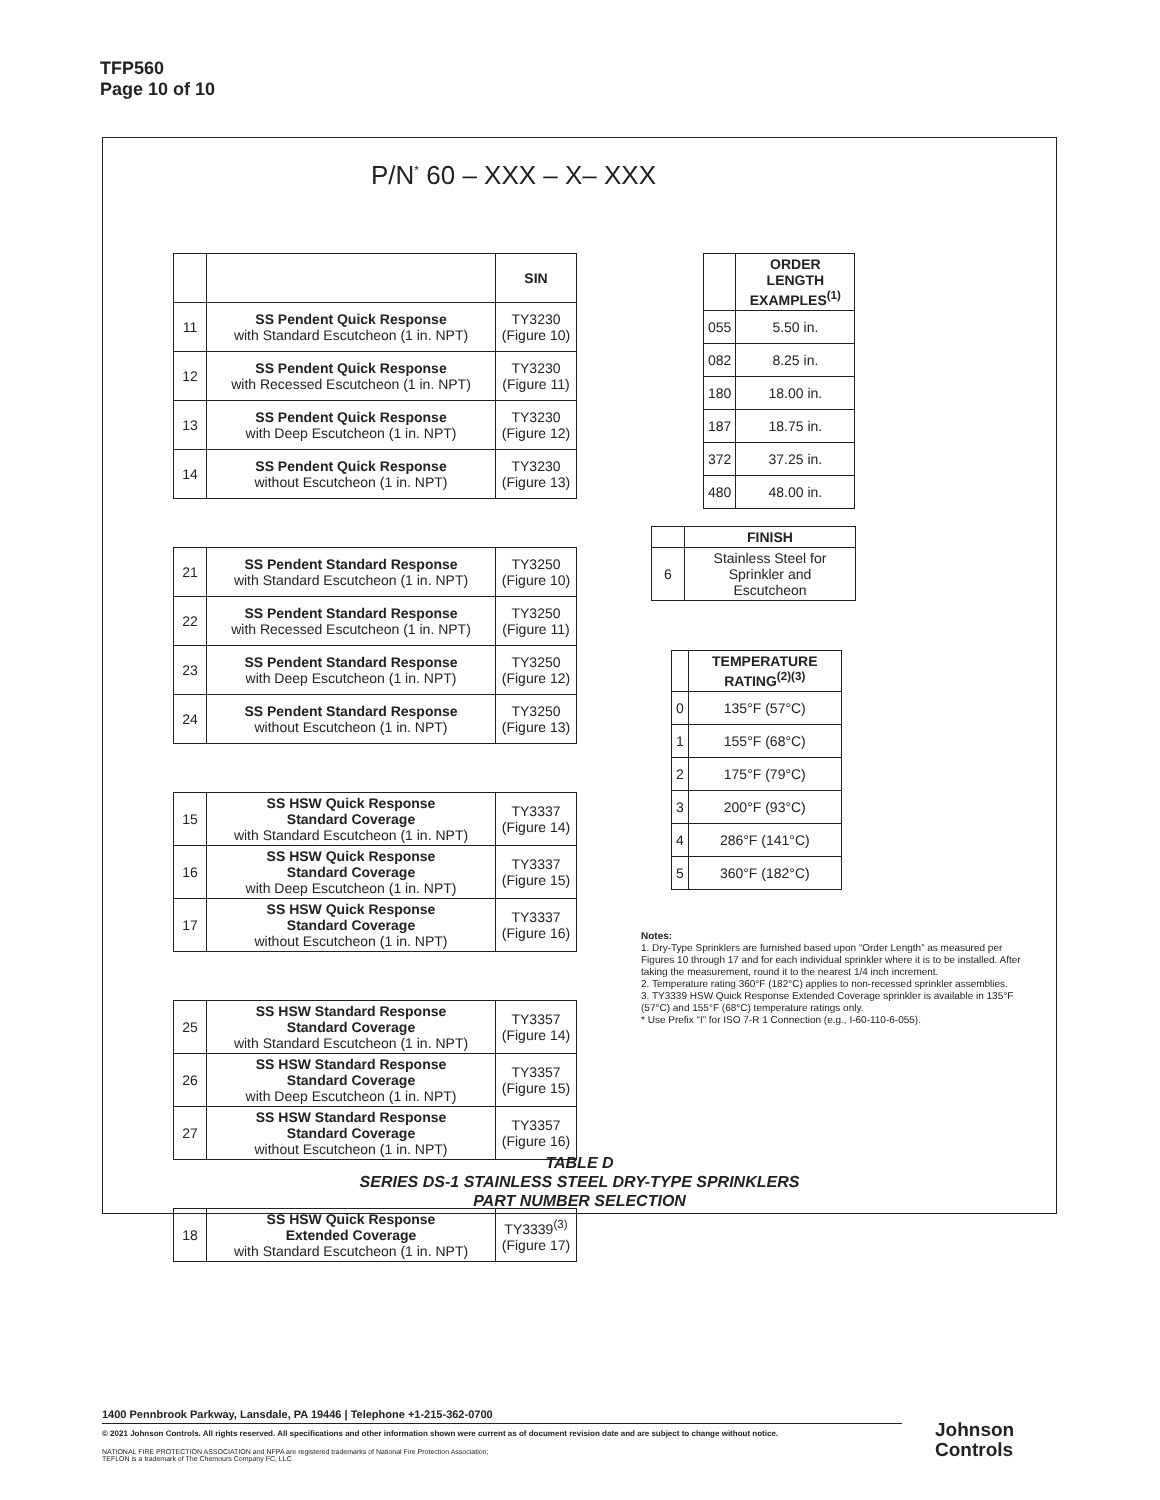TFP560
Page 10 of 10
P/N<sup>*</sup> 60 – XXX – X– XXX
| | | SIN |
| 11 | SS Pendent Quick Response with Standard Escutcheon (1 in. NPT) | TY3230 (Figure 10) |
| 12 | SS Pendent Quick Response with Recessed Escutcheon (1 in. NPT) | TY3230 (Figure 11) |
| 13 | SS Pendent Quick Response with Deep Escutcheon (1 in. NPT) | TY3230 (Figure 12) |
| 14 | SS Pendent Quick Response without Escutcheon (1 in. NPT) | TY3230 (Figure 13) |
| 21 | SS Pendent Standard Response with Standard Escutcheon (1 in. NPT) | TY3250 (Figure 10) |
| 22 | SS Pendent Standard Response with Recessed Escutcheon (1 in. NPT) | TY3250 (Figure 11) |
| 23 | SS Pendent Standard Response with Deep Escutcheon (1 in. NPT) | TY3250 (Figure 12) |
| 24 | SS Pendent Standard Response without Escutcheon (1 in. NPT) | TY3250 (Figure 13) |
| 15 | SS HSW Quick Response Standard Coverage with Standard Escutcheon (1 in. NPT) | TY3337 (Figure 14) |
| 16 | SS HSW Quick Response Standard Coverage with Deep Escutcheon (1 in. NPT) | TY3337 (Figure 15) |
| 17 | SS HSW Quick Response Standard Coverage without Escutcheon (1 in. NPT) | TY3337 (Figure 16) |
| 25 | SS HSW Standard Response Standard Coverage with Standard Escutcheon (1 in. NPT) | TY3357 (Figure 14) |
| 26 | SS HSW Standard Response Standard Coverage with Deep Escutcheon (1 in. NPT) | TY3357 (Figure 15) |
| 27 | SS HSW Standard Response Standard Coverage without Escutcheon (1 in. NPT) | TY3357 (Figure 16) |
| 18 | SS HSW Quick Response Extended Coverage with Standard Escutcheon (1 in. NPT) | TY3339<sup>(3)</sup> (Figure 17) |
| | ORDER LENGTH EXAMPLES<sup>(1)</sup> |
| 055 | 5.50 in. |
| 082 | 8.25 in. |
| 180 | 18.00 in. |
| 187 | 18.75 in. |
| 372 | 37.25 in. |
| 480 | 48.00 in. |
| | FINISH |
| 6 | Stainless Steel for Sprinkler and Escutcheon |
| | TEMPERATURE RATING<sup>(2)(3)</sup> |
| 0 | 135°F (57°C) |
| 1 | 155°F (68°C) |
| 2 | 175°F (79°C) |
| 3 | 200°F (93°C) |
| 4 | 286°F (141°C) |
| 5 | 360°F (182°C) |
Notes:
1. Dry-Type Sprinklers are furnished based upon “Order Length” as measured per Figures 10 through 17 and for each individual sprinkler where it is to be installed. After taking the measurement, round it to the nearest 1/4 inch increment.
2. Temperature rating 360°F (182°C) applies to non-recessed sprinkler assemblies.
3. TY3339 HSW Quick Response Extended Coverage sprinkler is available in 135°F (57°C) and 155°F (68°C) temperature ratings only.
* Use Prefix “I” for ISO 7-R 1 Connection (e.g., I-60-110-6-055).
TABLE D
SERIES DS-1 STAINLESS STEEL DRY-TYPE SPRINKLERS
PART NUMBER SELECTION
1400 Pennbrook Parkway, Lansdale, PA 19446 | Telephone +1-215-362-0700
© 2021 Johnson Controls. All rights reserved. All specifications and other information shown were current as of document revision date and are subject to change without notice.
NATIONAL FIRE PROTECTION ASSOCIATION and NFPA are registered trademarks of National Fire Protection Association;
TEFLON is a trademark of The Chemours Company FC, LLC
Johnson
Controls